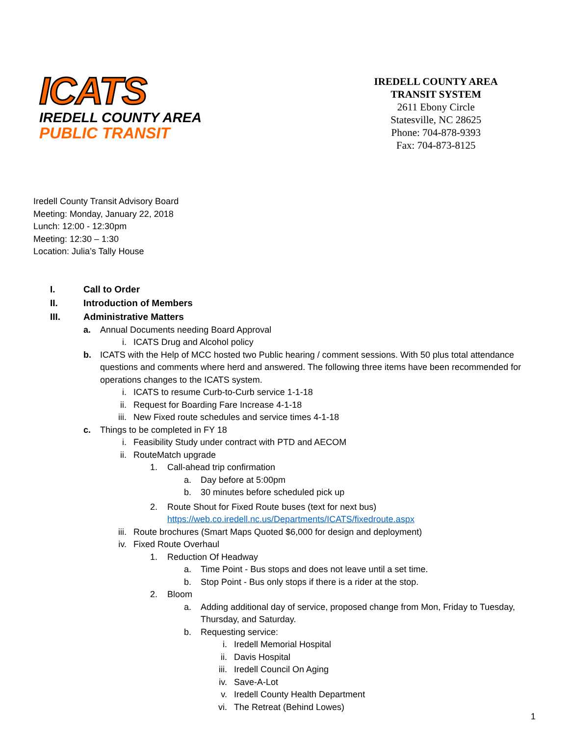ICATS
IREDELL COUNTY AREA
PUBLIC TRANSIT
IREDELL COUNTY AREA
TRANSIT SYSTEM
2611 Ebony Circle
Statesville, NC 28625
Phone: 704-878-9393
Fax: 704-873-8125
Iredell County Transit Advisory Board
Meeting: Monday, January 22, 2018
Lunch: 12:00 - 12:30pm
Meeting: 12:30 – 1:30
Location: Julia’s Tally House
I. Call to Order
II. Introduction of Members
III. Administrative Matters
a. Annual Documents needing Board Approval
i. ICATS Drug and Alcohol policy
b. ICATS with the Help of MCC hosted two Public hearing / comment sessions. With 50 plus total attendance questions and comments where herd and answered. The following three items have been recommended for operations changes to the ICATS system.
i. ICATS to resume Curb-to-Curb service 1-1-18
ii. Request for Boarding Fare Increase 4-1-18
iii. New Fixed route schedules and service times 4-1-18
c. Things to be completed in FY 18
i. Feasibility Study under contract with PTD and AECOM
ii. RouteMatch upgrade
1. Call-ahead trip confirmation
a. Day before at 5:00pm
b. 30 minutes before scheduled pick up
2. Route Shout for Fixed Route buses (text for next bus)
https://web.co.iredell.nc.us/Departments/ICATS/fixedroute.aspx
iii. Route brochures (Smart Maps Quoted $6,000 for design and deployment)
iv. Fixed Route Overhaul
1. Reduction Of Headway
a. Time Point - Bus stops and does not leave until a set time.
b. Stop Point - Bus only stops if there is a rider at the stop.
2. Bloom
a. Adding additional day of service, proposed change from Mon, Friday to Tuesday, Thursday, and Saturday.
b. Requesting service:
i. Iredell Memorial Hospital
ii. Davis Hospital
iii. Iredell Council On Aging
iv. Save-A-Lot
v. Iredell County Health Department
vi. The Retreat (Behind Lowes)
1